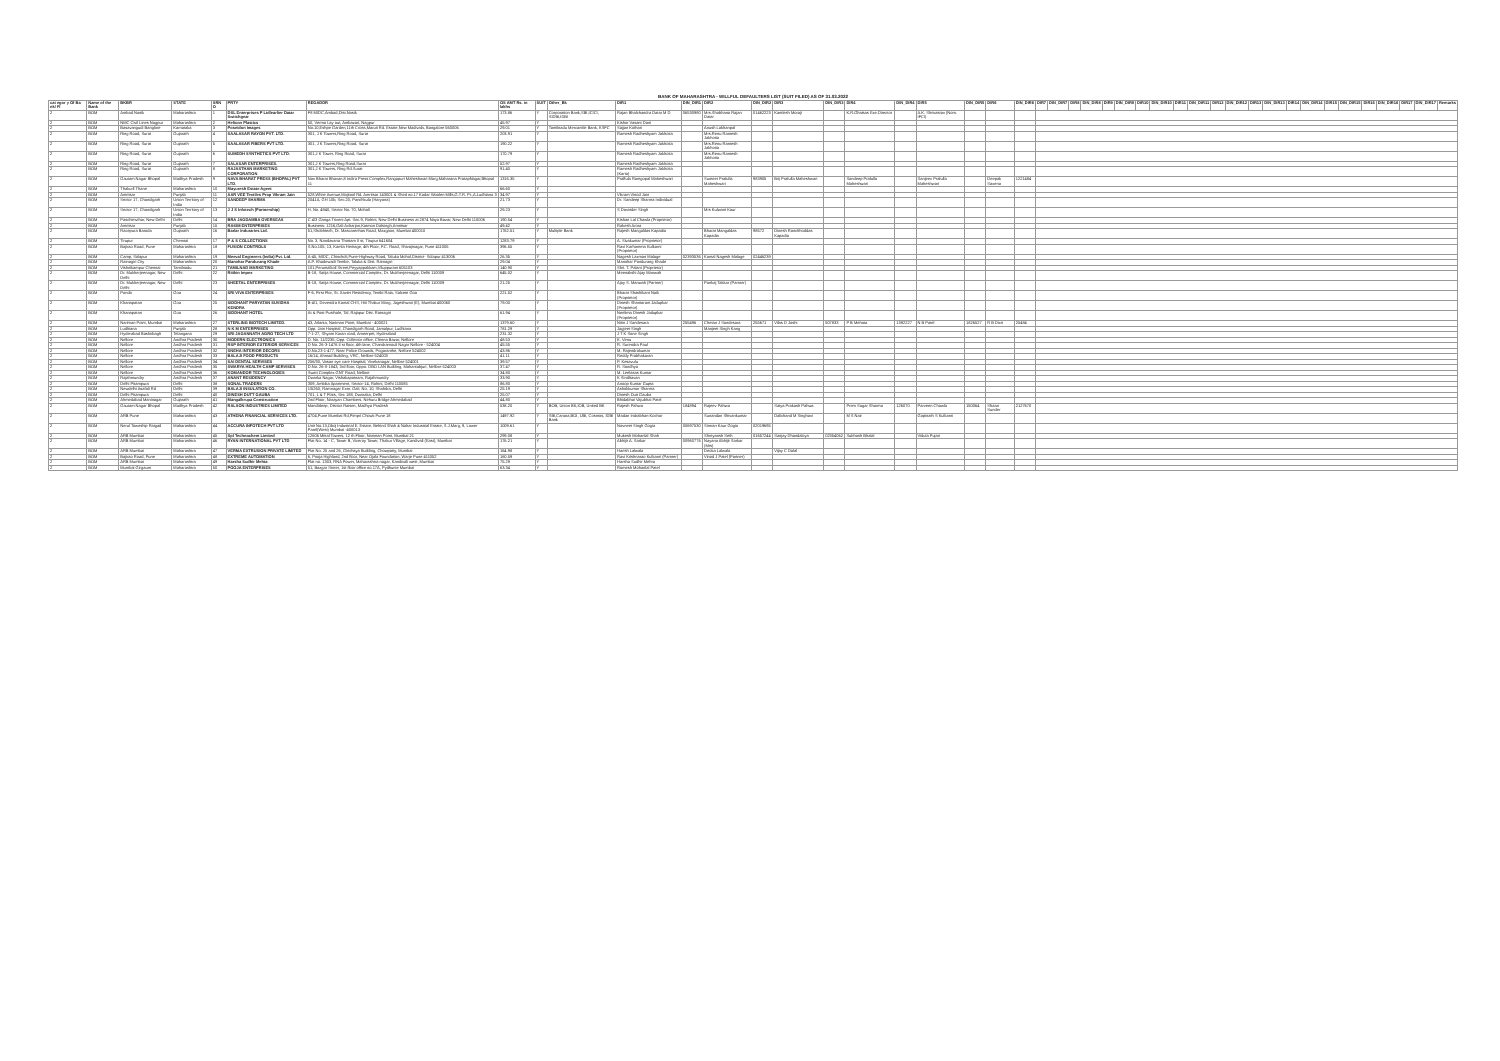| BANK OF MAHARASHTRA - WILLFUL DEFAULTERS LIST (SUIT FILED) AS OF 31.03.2022 | | | | | | | | | | | | | | | | | | | | | | | | | | | | | | | | | | | | | | | | | | | | |
| cat egor y Of Ba nk/ FI | Name of the Bank | BKBR | STATE | SRN O | PRTY | REGADDR | OS AMT Rs. in lakhs | SUIT | Other_Bk | DIR1 | DIN_DIR1 | DIR2 | DIN_DIR2 | DIR3 | DIN_DIR3 | DIR4 | DIN_DIR4 | DIR5 | DIN_DIR5 | DIR6 | DIN_DIR6 | DIR7 | DIN_DIR7 | DIR8 | DIN_DIR8 | DIR9 | DIN_DIR9 | DIR10 | DIN_DIR10 | DIR11 | DIN_DIR11 | DIR12 | DIN_DIR12 | DIR13 | DIN_DIR13 | DIR14 | DIN_DIR14 | DIR15 | DIN_DIR15 | DIR16 | DIN_DIR16 | DIR17 | DIN_DIR17 | Remarks |
| 2 | BOM | Ambad Nasik | Maharashtra | 1 | DSL Enterprises P Ltd/earlier Datar Switchgear | F8 MIDC,Ambad,Dist.Nasik | 173.86 | Y | Corporation Bank,SBI,ICICI, SIDBI,IDBI | Rajan Bhalchandra Datar M D | 06530980 | Mrs.Shobhana Rajan Datar | 01462223 | Kamlesh Moraji | | K.R.Ghaisas Exe.Director | | A.K. Shrivastav (Nom. IFCI) | | | | | | | | | | | | | | | | | | | | | | | | | | |
| 2 | BOM | NMC Civil Lines Nagpur | Maharashtra | 2 | Helicon Plastics | 50, Verma Lay out, Ambazari, Nagpur | 45.97 | Y | | Kishor Vasant Dani | | | | | | | | | | | | | | | | | | | | | | | | | | | | | | | | | | |
| 2 | BOM | Basavangudi Banglore | Karnataka | 3 | Poseidon Images | No.10,Eshpe Garden,11th Cross,Maruti Rd. Estate,New Madivala, Bangalore 560006 | 29.01 | Y | Tamilnadu Mercantile Bank, KSFC | Sajjan Kothari | | Anush Lakhanpal | | | | | | | | | | | | | | | | | | | | | | | | | | | | | | | | |
| 2 | BOM | Ring Road, Surat | Gujarath | 4 | SAALASAR RAYON PVT. LTD. | 301, J K Towers,Ring Road, Surat | 203.91 | Y | | Ramesh Radheshyam Jakhotia | | Mrs.Renu Ramesh Jakhotia | | | | | | | | | | | | | | | | | | | | | | | | | | | | | | | | |
| 2 | BOM | Ring Road, Surat | Gujarath | 5 | SAALASAR FIBERS PVT LTD. | 301, J K Towers,Ring Road, Surat | 190.22 | Y | | Ramesh Radheshyam Jakhotia | | Mrs.Renu Ramesh Jakhotia | | | | | | | | | | | | | | | | | | | | | | | | | | | | | | | | |
| 2 | BOM | Ring Road, Surat | Gujarath | 6 | SUMEDH SYNTHETICS PVT LTD. | 301,J K Tower, Ring Road, Surat | 170.79 | Y | | Ramesh Radheshyam Jakhotia | | Mrs.Renu Ramesh Jakhotia | | | | | | | | | | | | | | | | | | | | | | | | | | | | | | | | |
| 2 | BOM | Ring Road, Surat | Gujarath | 7 | SALASAR ENTERPRISES. | 301,J K Towers,Ring Road,Surat | 52.97 | Y | | Ramesh Radheshyam Jakhotia | | | | | | | | | | | | | | | | | | | | | | | | | | | | | | | | | | |
| 2 | BOM | Ring Road, Surat | Gujarath | 8 | RAJASTHAN MARKETING CORPORATION | 301,J K Towers, Ring Rd.Surat | 91.40 | Y | | Ramesh Radheshyam Jakhotia (Karta) | | | | | | | | | | | | | | | | | | | | | | | | | | | | | | | | | | |
| 2 | BOM | Gautam Nagar Bhopal | Madhya Pradesh | 9 | NAVA BHARAT PRESS (BHOPAL) PVT LTD. | Nav Bharat Bhavan,8 Indira Press Complex,Rangapuri Maheshwari Marg,Maharana PratapNagar,Bhopal 11 | 1316.35 | Y | | Praffula Ramgopal Maheshwari | | Sumeet Prafulla Maheshwari | 983905 | Brij Prafulla Maheshwari | | Sandeep Prafulla Maheshwari | | Sanjeev Prafulla Maheshwari | | Deepak Saxena | 1221484 | | | | | | | | | | | | | | | | | | | | | | | |
| 2 | BOM | Thakurli Thane | Maharashtra | 10 | Mayuresh Estate Agent | | 66.60 | Y | | | | | | | | | | | | | | | | | | | | | | | | | | | | | | | | | | | | |
| 2 | BOM | Amritsar | Punjab | 11 | AAR VEE Textiles Prop Vikram Jain | 528,White Avenue,Majitool Rd. Amritsar 143001 & Shed no.17 Kadar Woolen Mills,G.T.R. Pt.,A.Ludhiana 3 | 34.97 | Y | | Vikram Vinod Jain | | | | | | | | | | | | | | | | | | | | | | | | | | | | | | | | | | |
| 2 | BOM | Sector 17, Chandigarh | Union Territory of India | 12 | SANDEEP SHARMA | 2041A, GH 10b, Sec.20, Panchkula (Haryana) | 21.73 | Y | | Dr. Sandeep Sharma Individual | | | | | | | | | | | | | | | | | | | | | | | | | | | | | | | | | | |
| 2 | BOM | Sector 17, Chandigarh | Union Territory of India | 13 | J J S Infotech (Partnership) | H. No. 4940, Sector No. 70, Mohali | 29.23 | Y | | S Davinder Singh | | Mrs Kulwant Kaur | | | | | | | | | | | | | | | | | | | | | | | | | | | | | | | | |
| 2 | BOM | Paschimvihar, New Delhi | Delhi | 14 | BRA JAGDAMBA OVERSEAS | C 4/3 Ganga Triveni Apt. Sec.9, Rohini, New Delhi Business at 2874 Naya Bazar, New Delhi 110006 | 190.54 | Y | | Kishan Lal Chawla (Proprietor) | | | | | | | | | | | | | | | | | | | | | | | | | | | | | | | | | | |
| 2 | BOM | Amritsar | Punjab | 15 | RASIM ENTERPRISES | Business: 1216,Gali Acharjan,Katmon Dalsingh,Amritsar | 49.42 | Y | | Rakesh Arora | | | | | | | | | | | | | | | | | | | | | | | | | | | | | | | | | | |
| 2 | BOM | Racepura Baroda | Gujarath | 16 | Barlar Industries Ltd. | 51,Shobhtech, Dr. Mascarenhas Road, Mazgaon, Mumbai 400010 | 1762.51 | Y | Multiple Bank | Rajesh Mangaldas Kapadia | | Bharat Mangaldas Kapadia | 98572 | Dinesh Ranchhoddas Kapadia | | | | | | | | | | | | | | | | | | | | | | | | | | | | | | |
| 2 | BOM | Tirupur | Chennai | 17 | P & S COLLECTIONS | No. 3, Nandavana Thottam II st, Tirupur 641604 | 1283.79 | Y | | A. Sivakumar (Proprietor) | | | | | | | | | | | | | | | | | | | | | | | | | | | | | | | | | | |
| 2 | BOM | Bajirao Road, Pune | Maharashtra | 18 | FUSION CONTROLS | S.No.105, 13, Kamla Heritage, 4th Floor, F.C. Road, Shivajinagar, Pune 411005 | 396.55 | Y | | Ravi Karhamma Kulkarni (Proprietor) | | | | | | | | | | | | | | | | | | | | | | | | | | | | | | | | | | |
| 2 | BOM | Camp, Solapur | Maharashtra | 19 | Meeval Engineers (India) Pvt. Ltd. | A-45, MIDC, Chincholi,Pune-Highway Road, Taluka Mohol,District- Solapur 413006 | 26.35 | Y | | Nagesh Laxman Malage | 02393536 | Kamal Nagesh Malage | 02446239 | | | | | | | | | | | | | | | | | | | | | | | | | | | | | | | |
| 2 | BOM | Ratnagiri City | Maharashtra | 20 | Manohar Pandurang Khade | A.P. Khadewadi Tembe, Taluka & Dist. Ratnagiri | 29.04 | Y | | Manohar Pandurang Khade | | | | | | | | | | | | | | | | | | | | | | | | | | | | | | | | | | |
| 2 | BOM | Vishnikampur Chennai | Tamilnadu | 21 | TAMILNAD MARKETING | 101,Perumalkoil Street,Peyyappakkam,Viluppuram 605103 | 140.90 | Y | | Shri. T. Palani (Proprietor) | | | | | | | | | | | | | | | | | | | | | | | | | | | | | | | | | | |
| 2 | BOM | Dr. Mukherjeenagar, New Delhi | Delhi | 22 | Ritikin Impex | B-18, Satija House, Commercial Complex, Dr. Mukherjeenagar, Delhi 110009 | 645.02 | Y | | Meenakshi Ajay Manwah | | | | | | | | | | | | | | | | | | | | | | | | | | | | | | | | | | |
| 2 | BOM | Dr. Mukherjeenagar, New Delhi | Delhi | 23 | SHEETAL ENTERPRISES | B-18, Satija House, Commercial Complex, Dr. Mukherjeenagar, Delhi 110009 | 21.25 | Y | | Ajay S. Manwah (Partner) | | Pankaj Takkar (Partner) | | | | | | | | | | | | | | | | | | | | | | | | | | | | | | | | |
| 2 | BOM | Ponda | Goa | 24 | SRI VIVA ENTERPRISES | F-6, First Flor, St. Xavier Residency, Tembi Raia, Salcete Goa | 221.52 | Y | | Bharat Shashikant Naik (Proprietor) | | | | | | | | | | | | | | | | | | | | | | | | | | | | | | | | | | |
| 2 | BOM | Khanapatan | Goa | 25 | SIDDHANT PARYATAN SUVIDHA KENDRA | B-4/1, Devendra Kamal CHS, Hiii Thakur Marg, Jogeshwari (E), Mumbai 400060 | 79.00 | Y | | Dinesh Shantaram Jadupkar (Proprietor) | | | | | | | | | | | | | | | | | | | | | | | | | | | | | | | | | | |
| 2 | BOM | Khanapatan | Goa | 26 | SIDDHANT HOTEL | At & Post Pusthale, Tal. Rajapur Dist. Ratnagiri | 61.94 | Y | | Neelima Dinesh Jadupkar (Proprietor) | | | | | | | | | | | | | | | | | | | | | | | | | | | | | | | | | | |
| 2 | BOM | Nariman Point, Mumbai | Maharashtra | 27 | STERLING BIOTECH LIMITED. | 43, Atlanta, Nariman Point, Mumbai - 400021 | 1379.60 | Y | | Nitin J Sandesara | 255496 | Chetan J Sandesara | 255671 | Vilas D Joshi | 507833 | P B Mehata | 1392227 | N B Patel | 1826527 | R B Dixit | 25484 | | | | | | | | | | | | | | | | | | | | | | | |
| 2 | BOM | Ludhiana | Punjab | 28 | N K M ENTERPRISES | Opp. Jain Hospital, Chandigarh Road, Jamalpur, Ludhiana | 781.29 | Y | | Jagjeet Singh | | Manjeet Singh Kang | | | | | | | | | | | | | | | | | | | | | | | | | | | | | | | | |
| 2 | BOM | Hyderabad Bashirbagh | Telangana | 29 | SRI JAGANNATH AGRO TECH LTD | 7-1-27, Shyam Karan road, Ameerpet, Hyderabad | 231.32 | Y | | J T K Sone Singh | | | | | | | | | | | | | | | | | | | | | | | | | | | | | | | | | | |
| 2 | BOM | Nellore | Andhra Pradesh | 30 | MODERN ELECTRONICS | D. No. 11/2235, Opp. Collector office, Chinna Bazar, Nellore | 48.53 | Y | | K. Venu | | | | | | | | | | | | | | | | | | | | | | | | | | | | | | | | | | |
| 2 | BOM | Nellore | Andhra Pradesh | 31 | RSP INTERIOR EXTERIOR SERVICES | D No. 26-3-1476 II st floor, 4th lane, Chandramouli Nagar Nellore - 524004 | 45.55 | Y | | R. Surendra Paul | | | | | | | | | | | | | | | | | | | | | | | | | | | | | | | | | | |
| 2 | BOM | Nellore | Andhra Pradesh | 32 | SNEHA INTERIOR DECORS | D.No.23-1-477, Near Police Grounds, Pogaranthe, Nellore 524002 | 43.86 | Y | | M. Rajendrakumar | | | | | | | | | | | | | | | | | | | | | | | | | | | | | | | | | | |
| 2 | BOM | Nellore | Andhra Pradesh | 33 | BALAJI FOOD PRODUCTS | 16/14, Ahmad Building, VRC, Nellore 524003 | 41.11 | Y | | Reddy Prabhakaran | | | | | | | | | | | | | | | | | | | | | | | | | | | | | | | | | | |
| 2 | BOM | Nellore | Andhra Pradesh | 34 | SAI DENTAL SERVISES | 256/30, Vasan eye care Hospital, Vivekanagar, Nellore 524001 | 39.57 | Y | | P. Kesavulu | | | | | | | | | | | | | | | | | | | | | | | | | | | | | | | | | | |
| 2 | BOM | Nellore | Andhra Pradesh | 35 | SWARYA HEALTH CAMP SERVISES | D.No. 26-II-1843, 3rd floor, Oppo. DBO LAN Building, Mahantabjuri, Nellore 524003 | 37.47 | Y | | R. Sandhya | | | | | | | | | | | | | | | | | | | | | | | | | | | | | | | | | | |
| 2 | BOM | Nellore | Andhra Pradesh | 36 | KOMANDOR TECHNOLOGIES | Swati Complex GNT Road, Nellore | 34.80 | Y | | M. Leelasas Kumar | | | | | | | | | | | | | | | | | | | | | | | | | | | | | | | | | | |
| 2 | BOM | Rajahmundry | Andhra Pradesh | 37 | ANANT RESIDENCY | Dwarka Nagar, Vishakapatnam, Rajahmundry | 33.90 | Y | | K Sindhavan | | | | | | | | | | | | | | | | | | | | | | | | | | | | | | | | | | |
| 2 | BOM | Delhi Pitampura | Delhi | 38 | SONAL TRADERS | 309, Ambika Apartment, Sector-14, Rohini, Delhi 110085 | 86.80 | Y | | Anoop Kumar Gupta | | | | | | | | | | | | | | | | | | | | | | | | | | | | | | | | | | |
| 2 | BOM | Newdelhi Asafali Rd | Delhi | 39 | BALAJI INSULATION CO. | 1/5260, Ramnagar Extn. Gali. No. 10, Shahdra, Delhi | 25.19 | Y | | Ashokkumar Sharma | | | | | | | | | | | | | | | | | | | | | | | | | | | | | | | | | | |
| 2 | BOM | Delhi Pitampura | Delhi | 40 | DINESH DUTT GAUBA | 701, L & T Flats, Sec 188, Dwaraka, Delhi | 25.07 | Y | | Dinesh Dutt Gauba | | | | | | | | | | | | | | | | | | | | | | | | | | | | | | | | | | |
| 2 | BOM | Ahmedabad Maninagar | Gujarath | 41 | Mangalkrupa Construction | 2nd Floor, Narayan Chambers, Nehuru Bridge Ahmedabad | 44.80 | Y | | Bhidabhai Vajubhai Patel | | | | | | | | | | | | | | | | | | | | | | | | | | | | | | | | | | |
| 2 | BOM | Gautam Nagar Bhopal | Madhya Pradesh | 42 | RALSON INDUSTRIES LIMITED | Mandideep, District Raisen, Madhya Pradesh | 538.20 | Y | BOB, Union BK,IOB, United BK | Rajesh Pahwa | 184894 | Rajeev Pahwa | | Satya Prakash Pahwa | | Prem Sagar Sharma | 126070 | Parveen Chawla | 150064 | Shaan Sunder | 2127670 | | | | | | | | | | | | | | | | | | | | | | | |
| 2 | BOM | ARB Pune | Maharashtra | 43 | ATHENA FINANCIAL SERVICES LTD. | 4704,Pune Mumbai Rd,Pimpri Chowk Pune 18 | 1497.92 | Y | SBI,Canara,BOI, UBI, Cosmos, IDBI Bank | Madan Indrabhan Kochar | | Sunandan Shivankumar | | Dalichand M Singhavi | | M S Nair | | Gopinath S Kulkarni | | | | | | | | | | | | | | | | | | | | | | | | | | |
| 2 | BOM | Nerul Township Raigad | Maharashtra | 44 | ACCURA INFOTECH PVT LTD | Unit No.13,Oboj Industrial E. Estate, Behind Shah & Nahar Industrial Estate, S.J.Marg, 9, Lower Parel(West) Mumbai -400013 | 1009.61 | Y | | Navneet Singh Gogia | 00697530 | Simran Kaur Gogia | 02019695 | | | | | | | | | | | | | | | | | | | | | | | | | | | | | | | |
| 2 | BOM | ARB Mumbai | Maharashtra | 45 | Spl Technochem Limited | 12606 Mittal Towers, 12 th Floor, Nariman Point, Mumbai 21 | 299.08 | Y | | Mukesh Mohanlal Shah | | Shreyansh Seth | 01657244 | Sanjay Dhandakiya | 02354062 | Subhash Bhalal | | Vidula Pujari | | | | | | | | | | | | | | | | | | | | | | | | | | |
| 2 | BOM | ARB Mumbai | Maharashtra | 46 | RYAN INTERNATIONAL PVT LTD | Flat No. 14 - C, Tower B, Viceroy Tower, Thakur Village, Kandivali (East), Mumbai | 176.21 | Y | | Abhijit A. Sarkar | 00960776 | Nayana Abhijit Sarkar (Mrs) | | | | | | | | | | | | | | | | | | | | | | | | | | | | | | | | |
| 2 | BOM | ARB Mumbai | Maharashtra | 47 | VERMA EXTRUSION PRIVATE LIMITED | Flat No. 25 and 26, Girichaya Building, Chowpatty, Mumbai | 164.98 | Y | | Harish Lalwala | | Deoka Lalwala | | Vijay C Dalal | | | | | | | | | | | | | | | | | | | | | | | | | | | | | | |
| 2 | BOM | Bajirao Road, Pune | Maharashtra | 48 | EXTREME AUTOMATION | 6, Pooja Highland, 2nd floor, Near Ojala Foundation, Warje Pune 411052 | 160.59 | Y | | Ravi Krishnarao Kulkarni (Partner) | | Vinod J Patel (Partner) | | | | | | | | | | | | | | | | | | | | | | | | | | | | | | | | |
| 2 | BOM | ARB Mumbai | Maharashtra | 49 | Harsha Sudhir Mehta | Flat no. 1303, RNA Power, Maharashtra nagar, Kandivali west, Mumbai | 75.29 | Y | | Harsha Sudhir Mehta | | | | | | | | | | | | | | | | | | | | | | | | | | | | | | | | | | |
| 2 | BOM | Mumbai Girgaum | Maharashtra | 50 | POOJA ENTERPRISES | 51, Bazgar Street, 1st floor office no.17A, Pydhunie Mumbai | 63.34 | Y | | Romesh Mohanlal Patel | | | | | | | | | | | | | | | | | | | | | | | | | | | | | | | | | | |